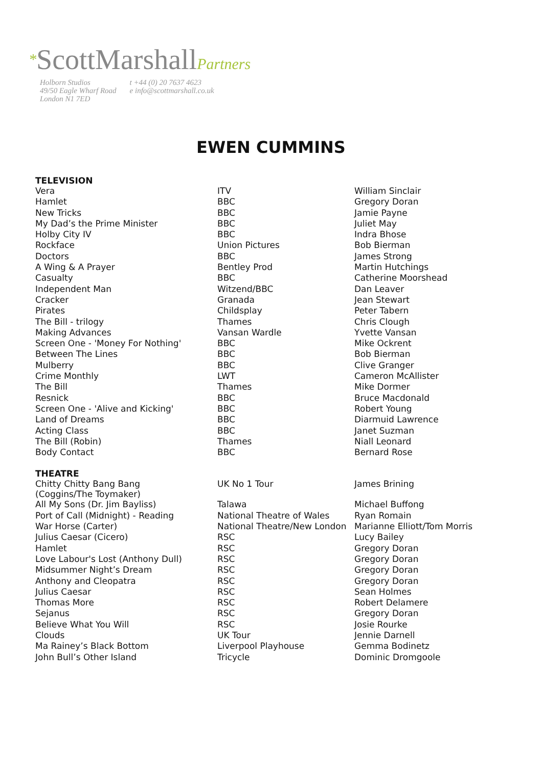*ScottMarshallPartners
Holborn Studios
49/50 Eagle Wharf Road
London N1 7ED
t +44 (0) 20 7637 4623
e info@scottmarshall.co.uk
EWEN CUMMINS
| TELEVISION | | |
| --- | --- | --- |
| Vera | ITV | William Sinclair |
| Hamlet | BBC | Gregory Doran |
| New Tricks | BBC | Jamie Payne |
| My Dad’s the Prime Minister | BBC | Juliet May |
| Holby City IV | BBC | Indra Bhose |
| Rockface | Union Pictures | Bob Bierman |
| Doctors | BBC | James Strong |
| A Wing & A Prayer | Bentley Prod | Martin Hutchings |
| Casualty | BBC | Catherine Moorshead |
| Independent Man | Witzend/BBC | Dan Leaver |
| Cracker | Granada | Jean Stewart |
| Pirates | Childsplay | Peter Tabern |
| The Bill - trilogy | Thames | Chris Clough |
| Making Advances | Vansan Wardle | Yvette Vansan |
| Screen One - 'Money For Nothing' | BBC | Mike Ockrent |
| Between The Lines | BBC | Bob Bierman |
| Mulberry | BBC | Clive Granger |
| Crime Monthly | LWT | Cameron McAllister |
| The Bill | Thames | Mike Dormer |
| Resnick | BBC | Bruce Macdonald |
| Screen One - 'Alive and Kicking' | BBC | Robert Young |
| Land of Dreams | BBC | Diarmuid Lawrence |
| Acting Class | BBC | Janet Suzman |
| The Bill (Robin) | Thames | Niall Leonard |
| Body Contact | BBC | Bernard Rose |
| THEATRE | | |
| Chitty Chitty Bang Bang (Coggins/The Toymaker) | UK No 1 Tour | James Brining |
| All My Sons (Dr. Jim Bayliss) | Talawa | Michael Buffong |
| Port of Call (Midnight) - Reading | National Theatre of Wales | Ryan Romain |
| War Horse (Carter) | National Theatre/New London | Marianne Elliott/Tom Morris |
| Julius Caesar (Cicero) | RSC | Lucy Bailey |
| Hamlet | RSC | Gregory Doran |
| Love Labour's Lost (Anthony Dull) | RSC | Gregory Doran |
| Midsummer Night’s Dream | RSC | Gregory Doran |
| Anthony and Cleopatra | RSC | Gregory Doran |
| Julius Caesar | RSC | Sean Holmes |
| Thomas More | RSC | Robert Delamere |
| Sejanus | RSC | Gregory Doran |
| Believe What You Will | RSC | Josie Rourke |
| Clouds | UK Tour | Jennie Darnell |
| Ma Rainey’s Black Bottom | Liverpool Playhouse | Gemma Bodinetz |
| John Bull’s Other Island | Tricycle | Dominic Dromgoole |